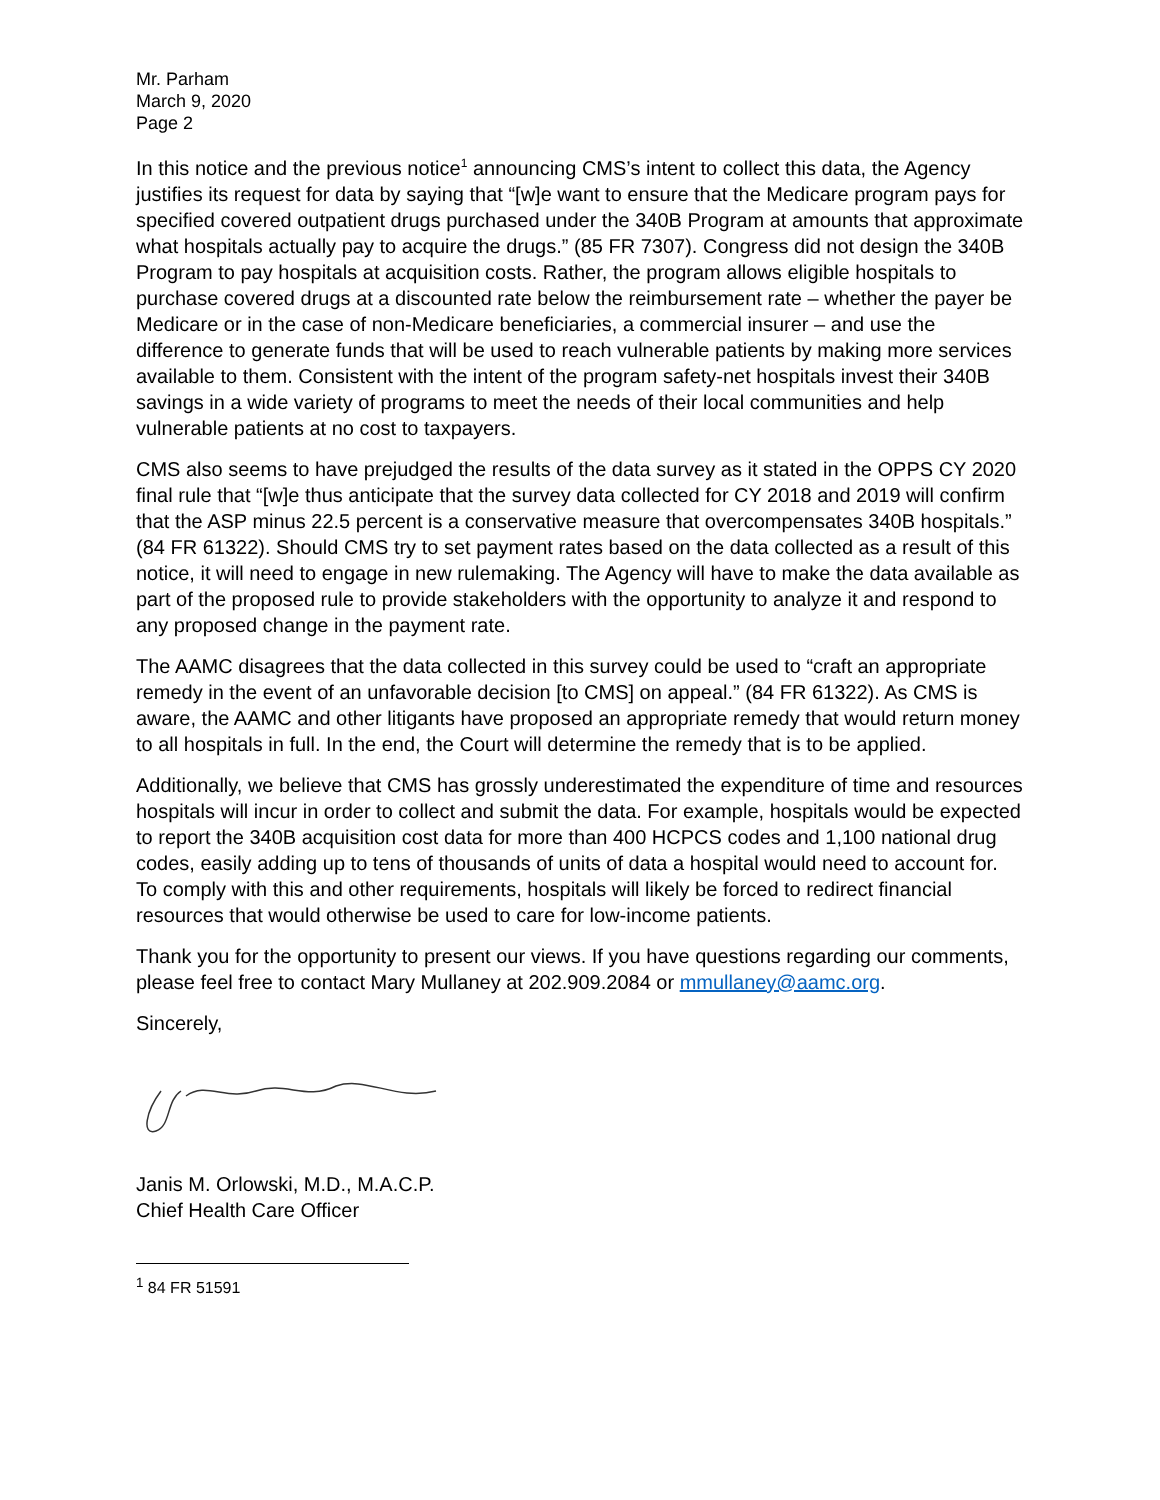Mr. Parham
March 9, 2020
Page 2
In this notice and the previous notice<sup>1</sup> announcing CMS’s intent to collect this data, the Agency justifies its request for data by saying that “[w]e want to ensure that the Medicare program pays for specified covered outpatient drugs purchased under the 340B Program at amounts that approximate what hospitals actually pay to acquire the drugs.” (85 FR 7307). Congress did not design the 340B Program to pay hospitals at acquisition costs. Rather, the program allows eligible hospitals to purchase covered drugs at a discounted rate below the reimbursement rate – whether the payer be Medicare or in the case of non-Medicare beneficiaries, a commercial insurer – and use the difference to generate funds that will be used to reach vulnerable patients by making more services available to them. Consistent with the intent of the program safety-net hospitals invest their 340B savings in a wide variety of programs to meet the needs of their local communities and help vulnerable patients at no cost to taxpayers.
CMS also seems to have prejudged the results of the data survey as it stated in the OPPS CY 2020 final rule that “[w]e thus anticipate that the survey data collected for CY 2018 and 2019 will confirm that the ASP minus 22.5 percent is a conservative measure that overcompensates 340B hospitals.” (84 FR 61322). Should CMS try to set payment rates based on the data collected as a result of this notice, it will need to engage in new rulemaking. The Agency will have to make the data available as part of the proposed rule to provide stakeholders with the opportunity to analyze it and respond to any proposed change in the payment rate.
The AAMC disagrees that the data collected in this survey could be used to “craft an appropriate remedy in the event of an unfavorable decision [to CMS] on appeal.” (84 FR 61322). As CMS is aware, the AAMC and other litigants have proposed an appropriate remedy that would return money to all hospitals in full. In the end, the Court will determine the remedy that is to be applied.
Additionally, we believe that CMS has grossly underestimated the expenditure of time and resources hospitals will incur in order to collect and submit the data. For example, hospitals would be expected to report the 340B acquisition cost data for more than 400 HCPCS codes and 1,100 national drug codes, easily adding up to tens of thousands of units of data a hospital would need to account for. To comply with this and other requirements, hospitals will likely be forced to redirect financial resources that would otherwise be used to care for low-income patients.
Thank you for the opportunity to present our views. If you have questions regarding our comments, please feel free to contact Mary Mullaney at 202.909.2084 or mmullaney@aamc.org.
Sincerely,
Janis M. Orlowski, M.D., M.A.C.P.
Chief Health Care Officer
<sup>1</sup> 84 FR 51591